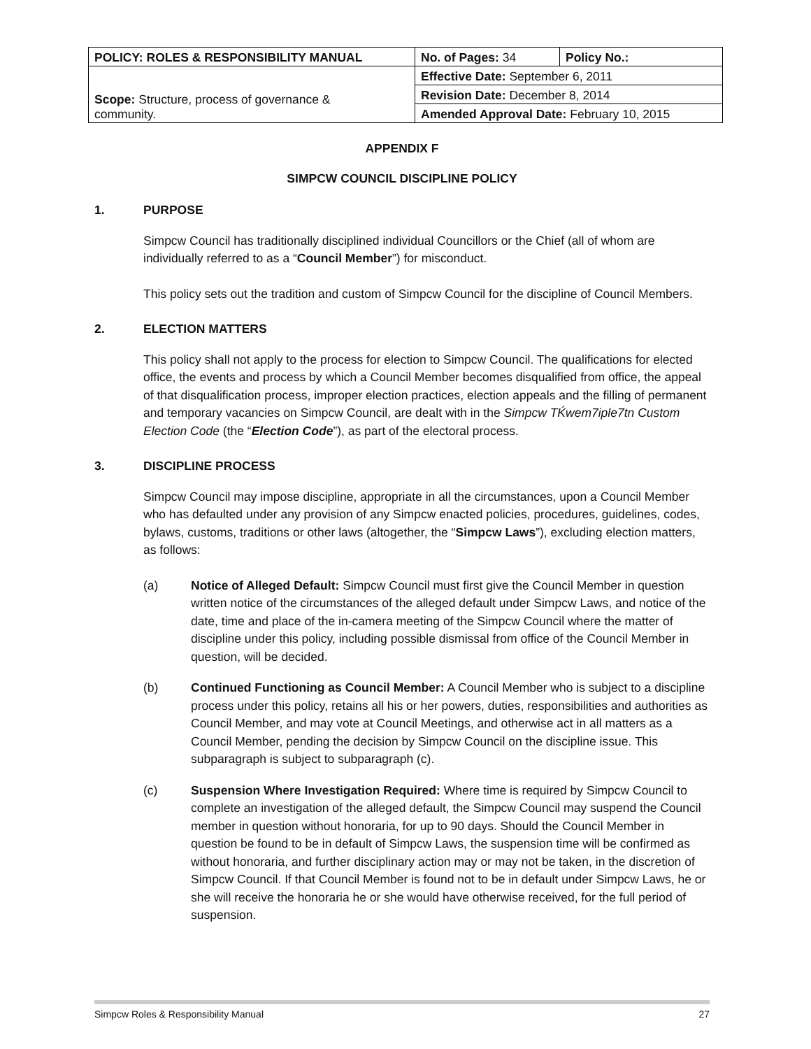| POLICY: ROLES & RESPONSIBILITY MANUAL | No. of Pages: 34 | Policy No.: |
| Scope: Structure, process of governance & community. | Effective Date: September 6, 2011 | |
| | Revision Date: December 8, 2014 | |
| | Amended Approval Date: February 10, 2015 | |
APPENDIX F
SIMPCW COUNCIL DISCIPLINE POLICY
1. PURPOSE
Simpcw Council has traditionally disciplined individual Councillors or the Chief (all of whom are individually referred to as a “Council Member”) for misconduct.
This policy sets out the tradition and custom of Simpcw Council for the discipline of Council Members.
2. ELECTION MATTERS
This policy shall not apply to the process for election to Simpcw Council. The qualifications for elected office, the events and process by which a Council Member becomes disqualified from office, the appeal of that disqualification process, improper election practices, election appeals and the filling of permanent and temporary vacancies on Simpcw Council, are dealt with in the Simpcw TḰwem7iple7tn Custom Election Code (the “Election Code”), as part of the electoral process.
3. DISCIPLINE PROCESS
Simpcw Council may impose discipline, appropriate in all the circumstances, upon a Council Member who has defaulted under any provision of any Simpcw enacted policies, procedures, guidelines, codes, bylaws, customs, traditions or other laws (altogether, the “Simpcw Laws”), excluding election matters, as follows:
(a) Notice of Alleged Default: Simpcw Council must first give the Council Member in question written notice of the circumstances of the alleged default under Simpcw Laws, and notice of the date, time and place of the in-camera meeting of the Simpcw Council where the matter of discipline under this policy, including possible dismissal from office of the Council Member in question, will be decided.
(b) Continued Functioning as Council Member: A Council Member who is subject to a discipline process under this policy, retains all his or her powers, duties, responsibilities and authorities as Council Member, and may vote at Council Meetings, and otherwise act in all matters as a Council Member, pending the decision by Simpcw Council on the discipline issue. This subparagraph is subject to subparagraph (c).
(c) Suspension Where Investigation Required: Where time is required by Simpcw Council to complete an investigation of the alleged default, the Simpcw Council may suspend the Council member in question without honoraria, for up to 90 days. Should the Council Member in question be found to be in default of Simpcw Laws, the suspension time will be confirmed as without honoraria, and further disciplinary action may or may not be taken, in the discretion of Simpcw Council. If that Council Member is found not to be in default under Simpcw Laws, he or she will receive the honoraria he or she would have otherwise received, for the full period of suspension.
Simpcw Roles & Responsibility Manual 27